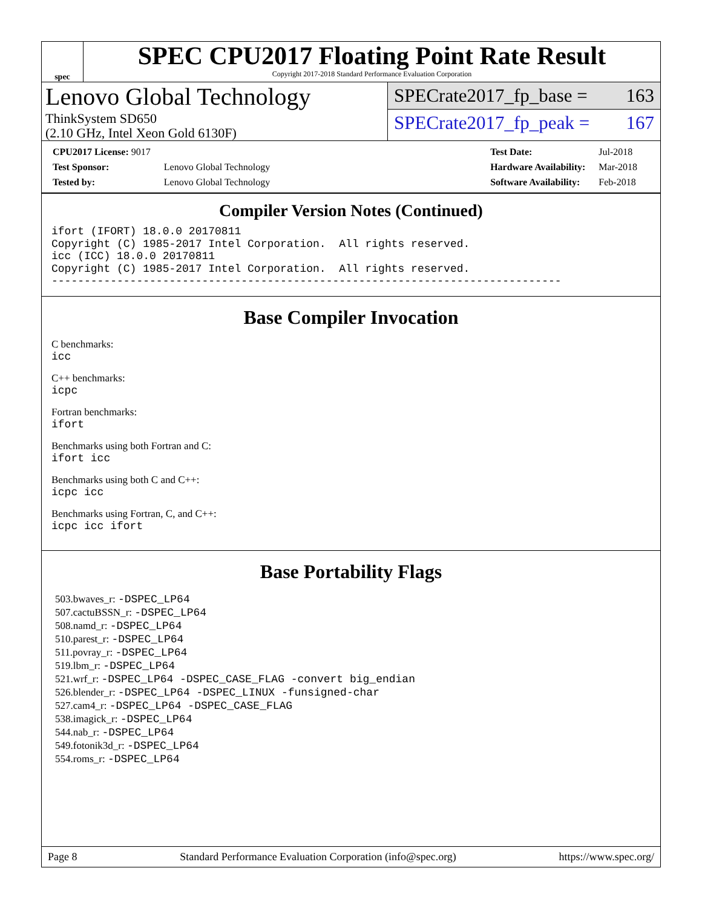spec
SPEC CPU2017 Floating Point Rate Result
Copyright 2017-2018 Standard Performance Evaluation Corporation
Lenovo Global Technology
ThinkSystem SD650
(2.10 GHz, Intel Xeon Gold 6130F)
SPECrate2017_fp_base = 163
SPECrate2017_fp_peak = 167
| CPU2017 License: 9017 | |
| Test Sponsor: | Lenovo Global Technology |
| Tested by: | Lenovo Global Technology |
| Test Date: | Jul-2018 |
| Hardware Availability: | Mar-2018 |
| Software Availability: | Feb-2018 |
Compiler Version Notes (Continued)
ifort (IFORT) 18.0.0 20170811
Copyright (C) 1985-2017 Intel Corporation.  All rights reserved.
icc (ICC) 18.0.0 20170811
Copyright (C) 1985-2017 Intel Corporation.  All rights reserved.
------------------------------------------------------------------------------
Base Compiler Invocation
C benchmarks:
icc
C++ benchmarks:
icpc
Fortran benchmarks:
ifort
Benchmarks using both Fortran and C:
ifort icc
Benchmarks using both C and C++:
icpc icc
Benchmarks using Fortran, C, and C++:
icpc icc ifort
Base Portability Flags
503.bwaves_r: -DSPEC_LP64
507.cactuBSSN_r: -DSPEC_LP64
508.namd_r: -DSPEC_LP64
510.parest_r: -DSPEC_LP64
511.povray_r: -DSPEC_LP64
519.lbm_r: -DSPEC_LP64
521.wrf_r: -DSPEC_LP64 -DSPEC_CASE_FLAG -convert big_endian
526.blender_r: -DSPEC_LP64 -DSPEC_LINUX -funsigned-char
527.cam4_r: -DSPEC_LP64 -DSPEC_CASE_FLAG
538.imagick_r: -DSPEC_LP64
544.nab_r: -DSPEC_LP64
549.fotonik3d_r: -DSPEC_LP64
554.roms_r: -DSPEC_LP64
Page 8 Standard Performance Evaluation Corporation (info@spec.org) https://www.spec.org/